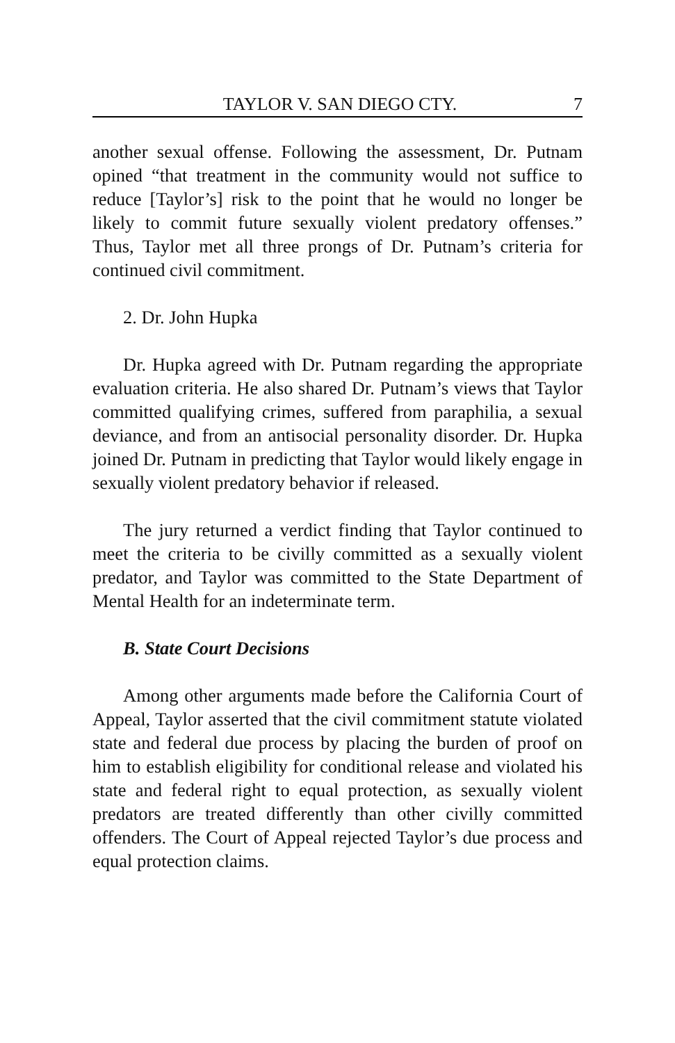TAYLOR V. SAN DIEGO CTY. 7
another sexual offense. Following the assessment, Dr. Putnam opined “that treatment in the community would not suffice to reduce [Taylor’s] risk to the point that he would no longer be likely to commit future sexually violent predatory offenses.” Thus, Taylor met all three prongs of Dr. Putnam’s criteria for continued civil commitment.
2. Dr. John Hupka
Dr. Hupka agreed with Dr. Putnam regarding the appropriate evaluation criteria. He also shared Dr. Putnam’s views that Taylor committed qualifying crimes, suffered from paraphilia, a sexual deviance, and from an antisocial personality disorder. Dr. Hupka joined Dr. Putnam in predicting that Taylor would likely engage in sexually violent predatory behavior if released.
The jury returned a verdict finding that Taylor continued to meet the criteria to be civilly committed as a sexually violent predator, and Taylor was committed to the State Department of Mental Health for an indeterminate term.
B. State Court Decisions
Among other arguments made before the California Court of Appeal, Taylor asserted that the civil commitment statute violated state and federal due process by placing the burden of proof on him to establish eligibility for conditional release and violated his state and federal right to equal protection, as sexually violent predators are treated differently than other civilly committed offenders. The Court of Appeal rejected Taylor’s due process and equal protection claims.